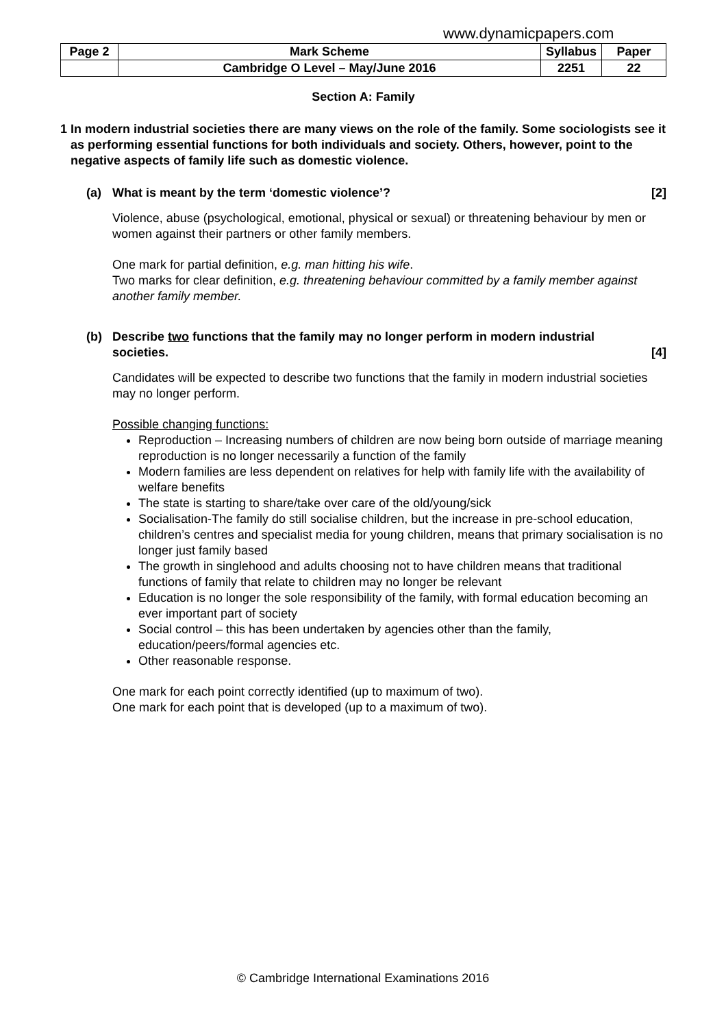www.dynamicpapers.com
| Page 2 | Mark Scheme | Syllabus | Paper |
| | Cambridge O Level – May/June 2016 | 2251 | 22 |
Section A: Family
1 In modern industrial societies there are many views on the role of the family. Some sociologists see it as performing essential functions for both individuals and society. Others, however, point to the negative aspects of family life such as domestic violence.
(a) What is meant by the term ‘domestic violence’? [2]
Violence, abuse (psychological, emotional, physical or sexual) or threatening behaviour by men or women against their partners or other family members.
One mark for partial definition, e.g. man hitting his wife.
Two marks for clear definition, e.g. threatening behaviour committed by a family member against another family member.
(b) Describe two functions that the family may no longer perform in modern industrial societies. [4]
Candidates will be expected to describe two functions that the family in modern industrial societies may no longer perform.
Possible changing functions:
Reproduction – Increasing numbers of children are now being born outside of marriage meaning reproduction is no longer necessarily a function of the family
Modern families are less dependent on relatives for help with family life with the availability of welfare benefits
The state is starting to share/take over care of the old/young/sick
Socialisation-The family do still socialise children, but the increase in pre-school education, children’s centres and specialist media for young children, means that primary socialisation is no longer just family based
The growth in singlehood and adults choosing not to have children means that traditional functions of family that relate to children may no longer be relevant
Education is no longer the sole responsibility of the family, with formal education becoming an ever important part of society
Social control – this has been undertaken by agencies other than the family, education/peers/formal agencies etc.
Other reasonable response.
One mark for each point correctly identified (up to maximum of two).
One mark for each point that is developed (up to a maximum of two).
© Cambridge International Examinations 2016